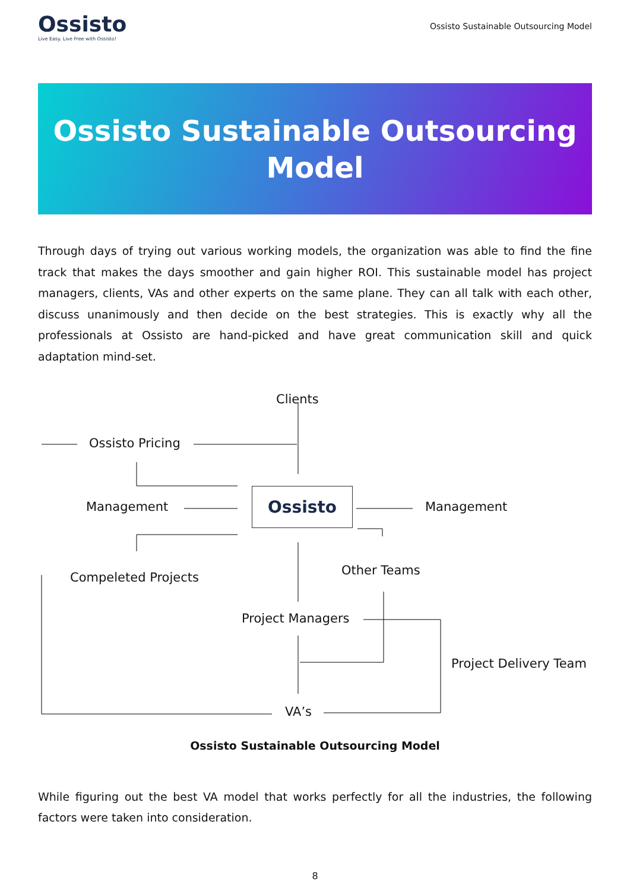Ossisto
Live Easy. Live Free with Ossisto!
Ossisto Sustainable Outsourcing Model
Ossisto Sustainable Outsourcing
Model
Through days of trying out various working models, the organization was able to find the fine track that makes the days smoother and gain higher ROI. This sustainable model has project managers, clients, VAs and other experts on the same plane. They can all talk with each other, discuss unanimously and then decide on the best strategies. This is exactly why all the professionals at Ossisto are hand-picked and have great communication skill and quick adaptation mind-set.
Clients
Ossisto Pricing
Management
Ossisto
Management
Compeleted Projects Other Teams
Project Managers
Project Delivery Team
VA’s
Ossisto Sustainable Outsourcing Model
While figuring out the best VA model that works perfectly for all the industries, the following factors were taken into consideration.
8